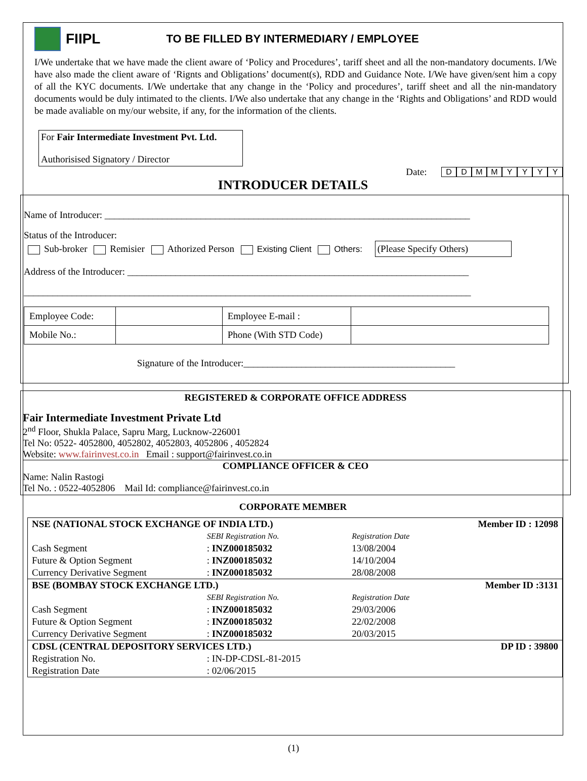FIIPL TO BE FILLED BY INTERMEDIARY / EMPLOYEE
I/We undertake that we have made the client aware of ‘Policy and Procedures’, tariff sheet and all the non-mandatory documents. I/We have also made the client aware of ‘Rignts and Obligations’ document(s), RDD and Guidance Note. I/We have given/sent him a copy of all the KYC documents. I/We undertake that any change in the ‘Policy and procedures’, tariff sheet and all the nin-mandatory documents would be duly intimated to the clients. I/We also undertake that any change in the ‘Rights and Obligations’ and RDD would be made avaliable on my/our website, if any, for the information of the clients.
For Fair Intermediate Investment Pvt. Ltd.
Authorisised Signatory / Director
Date: DDMMYYYY
INTRODUCER DETAILS
Name of Introducer: ____________________________________________________________________________
Status of the Introducer:
Sub-broker Remisier Athorized Person Existing Client Others: (Please Specify Others)
Address of the Introducer: _______________________________________________________________________
_____________________________________________________________________________________________
| Employee Code: | | Employee E-mail : | |
| Mobile No.: | | Phone (With STD Code) | |
Signature of the Introducer:____________________________________________
REGISTERED & CORPORATE OFFICE ADDRESS
Fair Intermediate Investment Private Ltd
2<sup>nd</sup> Floor, Shukla Palace, Sapru Marg, Lucknow-226001
Tel No: 0522- 4052800, 4052802, 4052803, 4052806 , 4052824
Website: www.fairinvest.co.in Email : support@fairinvest.co.in
COMPLIANCE OFFICER & CEO
Name: Nalin Rastogi
Tel No. : 0522-4052806 Mail Id: compliance@fairinvest.co.in
CORPORATE MEMBER
| NSE (NATIONAL STOCK EXCHANGE OF INDIA LTD.) | | | Member ID : 12098 |
| --- | --- | --- | --- |
| | SEBI Registration No. | Registration Date | |
| Cash Segment | : INZ000185032 | 13/08/2004 | |
| Future & Option Segment | : INZ000185032 | 14/10/2004 | |
| Currency Derivative Segment | : INZ000185032 | 28/08/2008 | |
| BSE (BOMBAY STOCK EXCHANGE LTD.) | | | Member ID :3131 |
| | SEBI Registration No. | Registration Date | |
| Cash Segment | : INZ000185032 | 29/03/2006 | |
| Future & Option Segment | : INZ000185032 | 22/02/2008 | |
| Currency Derivative Segment | : INZ000185032 | 20/03/2015 | |
| CDSL (CENTRAL DEPOSITORY SERVICES LTD.) | | | DP ID : 39800 |
| Registration No. | : IN-DP-CDSL-81-2015 | | |
| Registration Date | : 02/06/2015 | | |
(1)